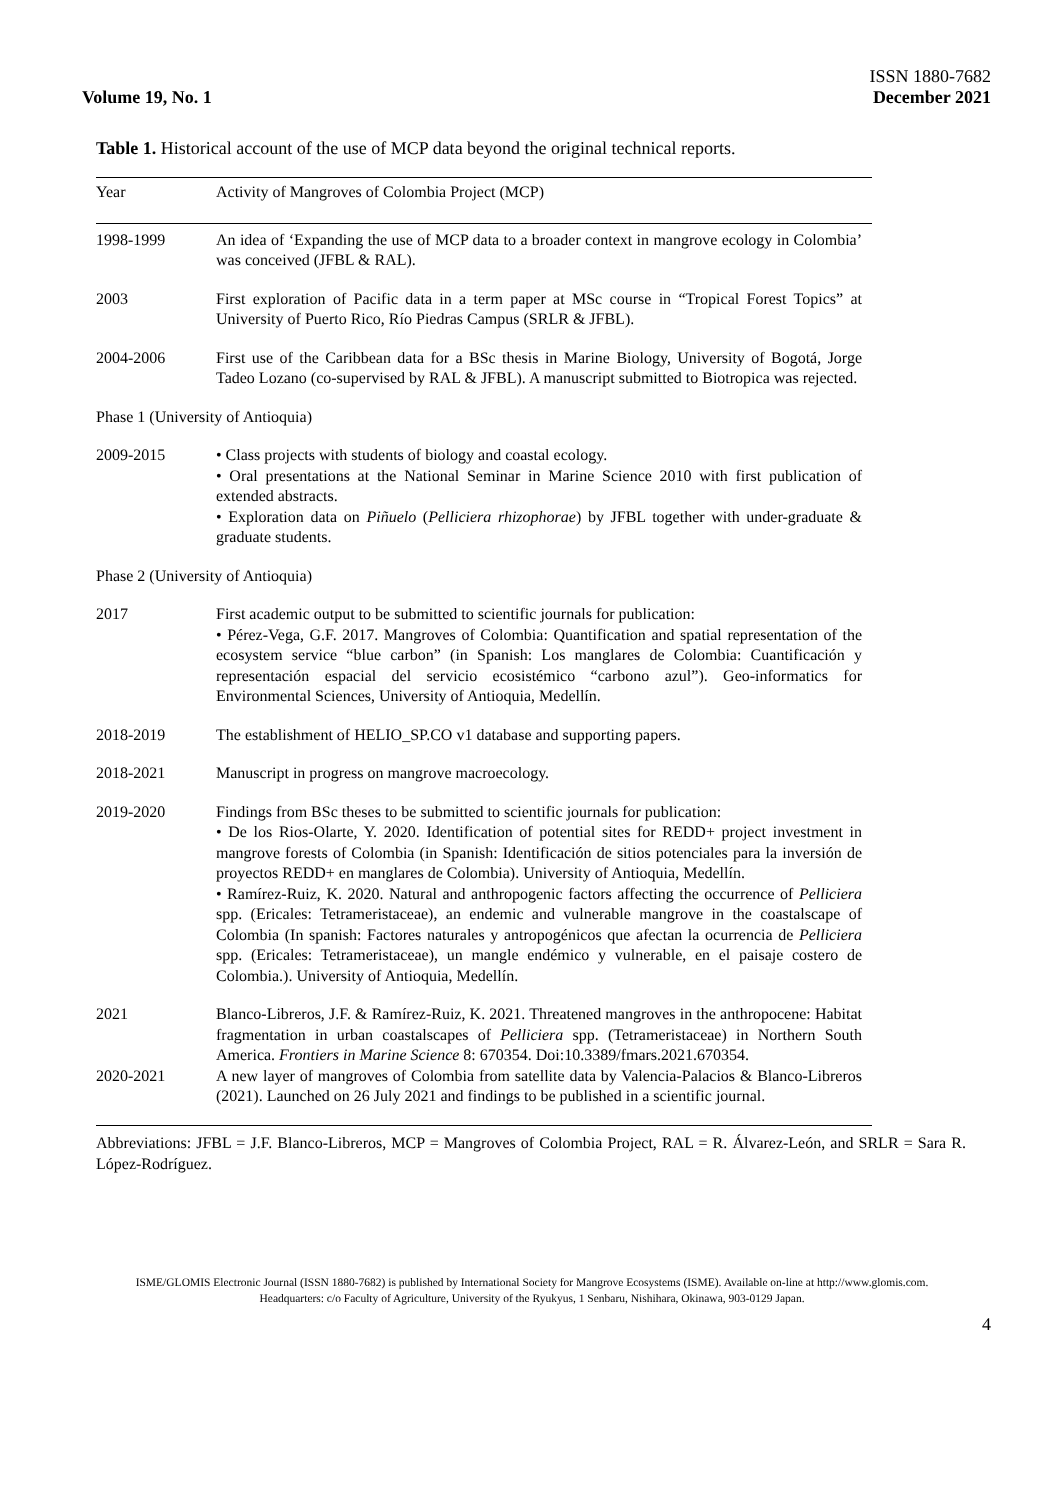Volume 19, No. 1
ISSN 1880-7682
December 2021
Table 1. Historical account of the use of MCP data beyond the original technical reports.
| Year | Activity of Mangroves of Colombia Project (MCP) |
| --- | --- |
| 1998-1999 | An idea of ‘Expanding the use of MCP data to a broader context in mangrove ecology in Colombia’ was conceived (JFBL & RAL). |
| 2003 | First exploration of Pacific data in a term paper at MSc course in “Tropical Forest Topics” at University of Puerto Rico, Río Piedras Campus (SRLR & JFBL). |
| 2004-2006 | First use of the Caribbean data for a BSc thesis in Marine Biology, University of Bogotá, Jorge Tadeo Lozano (co-supervised by RAL & JFBL). A manuscript submitted to Biotropica was rejected. |
| Phase 1 (University of Antioquia) | |
| 2009-2015 | • Class projects with students of biology and coastal ecology. • Oral presentations at the National Seminar in Marine Science 2010 with first publication of extended abstracts. • Exploration data on Piñuelo ( Pelliciera rhizophorae ) by JFBL together with under-graduate & graduate students. |
| Phase 2 (University of Antioquia) | |
| 2017 | First academic output to be submitted to scientific journals for publication: • Pérez-Vega, G.F. 2017. Mangroves of Colombia: Quantification and spatial representation of the ecosystem service “blue carbon” (in Spanish: Los manglares de Colombia: Cuantificación y representación espacial del servicio ecosistémico “carbono azul”). Geo-informatics for Environmental Sciences, University of Antioquia, Medellín. |
| 2018-2019 | The establishment of HELIO_SP.CO v1 database and supporting papers. |
| 2018-2021 | Manuscript in progress on mangrove macroecology. |
| 2019-2020 | Findings from BSc theses to be submitted to scientific journals for publication: • De los Rios-Olarte, Y. 2020. Identification of potential sites for REDD+ project investment in mangrove forests of Colombia (in Spanish: Identificación de sitios potenciales para la inversión de proyectos REDD+ en manglares de Colombia). University of Antioquia, Medellín. • Ramírez-Ruiz, K. 2020. Natural and anthropogenic factors affecting the occurrence of Pelliciera spp. (Ericales: Tetrameristaceae), an endemic and vulnerable mangrove in the coastalscape of Colombia (In spanish: Factores naturales y antropogénicos que afectan la ocurrencia de Pelliciera spp. (Ericales: Tetrameristaceae), un mangle endémico y vulnerable, en el paisaje costero de Colombia.). University of Antioquia, Medellín. |
| 2021 | Blanco-Libreros, J.F. & Ramírez-Ruiz, K. 2021. Threatened mangroves in the anthropocene: Habitat fragmentation in urban coastalscapes of Pelliciera spp. (Tetrameristaceae) in Northern South America. Frontiers in Marine Science 8: 670354. Doi:10.3389/fmars.2021.670354. |
| 2020-2021 | A new layer of mangroves of Colombia from satellite data by Valencia-Palacios & Blanco-Libreros (2021). Launched on 26 July 2021 and findings to be published in a scientific journal. |
Abbreviations: JFBL = J.F. Blanco-Libreros, MCP = Mangroves of Colombia Project, RAL = R. Álvarez-León, and SRLR = Sara R. López-Rodríguez.
ISME/GLOMIS Electronic Journal (ISSN 1880-7682) is published by International Society for Mangrove Ecosystems (ISME). Available on-line at http://www.glomis.com. Headquarters: c/o Faculty of Agriculture, University of the Ryukyus, 1 Senbaru, Nishihara, Okinawa, 903-0129 Japan.
4